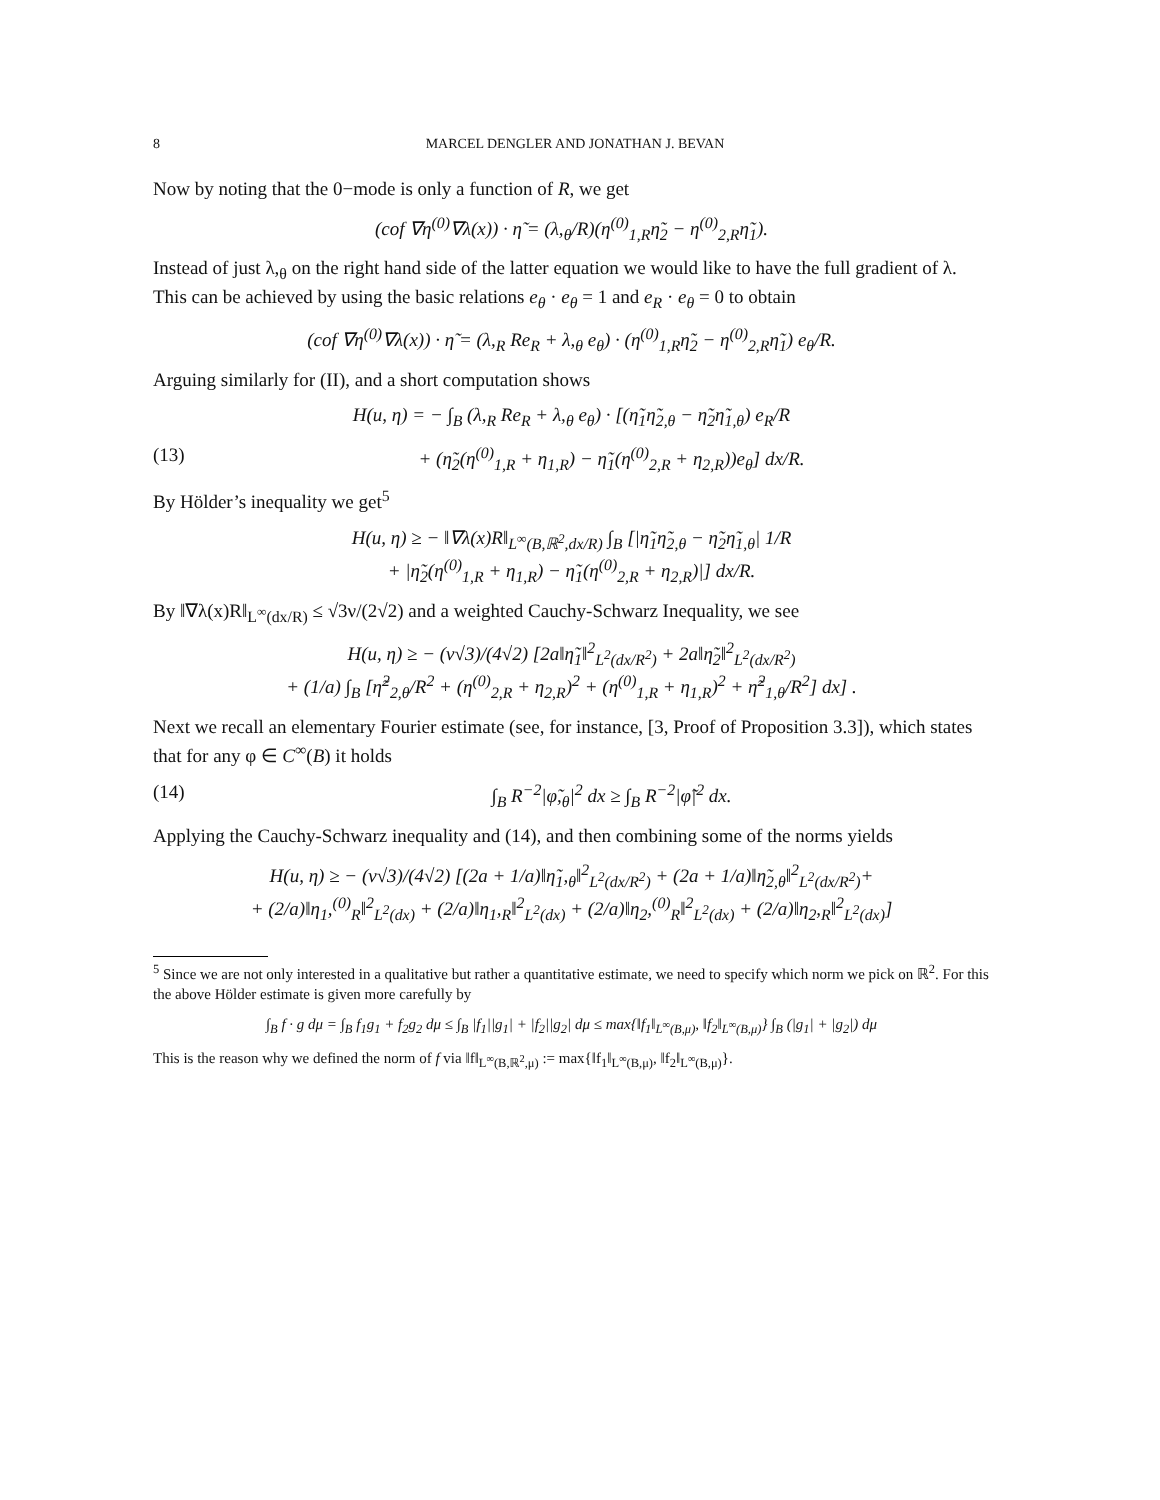8 MARCEL DENGLER AND JONATHAN J. BEVAN
Now by noting that the 0−mode is only a function of R, we get
(cof ∇η<sup>(0)</sup>∇λ(x)) · η̃ = (λ,<sub>θ</sub>/R)(η<sup>(0)</sup><sub>1,R</sub>η̃<sub>2</sub> − η<sup>(0)</sup><sub>2,R</sub>η̃<sub>1</sub>).
Instead of just λ,<sub>θ</sub> on the right hand side of the latter equation we would like to have the full gradient of λ. This can be achieved by using the basic relations e<sub>θ</sub> · e<sub>θ</sub> = 1 and e<sub>R</sub> · e<sub>θ</sub> = 0 to obtain
(cof ∇η<sup>(0)</sup>∇λ(x)) · η̃ = (λ,<sub>R</sub> Re<sub>R</sub> + λ,<sub>θ</sub> e<sub>θ</sub>) · (η<sup>(0)</sup><sub>1,R</sub>η̃<sub>2</sub> − η<sup>(0)</sup><sub>2,R</sub>η̃<sub>1</sub>) e<sub>θ</sub>/R.
Arguing similarly for (II), and a short computation shows
H(u, η) = − ∫<sub>B</sub> (λ,<sub>R</sub> Re<sub>R</sub> + λ,<sub>θ</sub> e<sub>θ</sub>) · [(η̃<sub>1</sub>η̃<sub>2,θ</sub> − η̃<sub>2</sub>η̃<sub>1,θ</sub>) e<sub>R</sub>/R
(13) + (η̃<sub>2</sub>(η<sup>(0)</sup><sub>1,R</sub> + η<sub>1,R</sub>) − η̃<sub>1</sub>(η<sup>(0)</sup><sub>2,R</sub> + η<sub>2,R</sub>))e<sub>θ</sub>] dx/R.
By Hölder’s inequality we get<sup>5</sup>
H(u, η) ≥ − ‖∇λ(x)R‖<sub>L<sup>∞</sup>(B,ℝ<sup>2</sup>,dx/R)</sub> ∫<sub>B</sub> [|η̃<sub>1</sub>η̃<sub>2,θ</sub> − η̃<sub>2</sub>η̃<sub>1,θ</sub>| 1/R
+ |η̃<sub>2</sub>(η<sup>(0)</sup><sub>1,R</sub> + η<sub>1,R</sub>) − η̃<sub>1</sub>(η<sup>(0)</sup><sub>2,R</sub> + η<sub>2,R</sub>)|] dx/R.
By ‖∇λ(x)R‖<sub>L<sup>∞</sup>(dx/R)</sub> ≤ √3ν/(2√2) and a weighted Cauchy-Schwarz Inequality, we see
H(u, η) ≥ − (ν√3)/(4√2) [2a‖η̃<sub>1</sub>‖<sup>2</sup><sub>L<sup>2</sup>(dx/R<sup>2</sup>)</sub> + 2a‖η̃<sub>2</sub>‖<sup>2</sup><sub>L<sup>2</sup>(dx/R<sup>2</sup>)</sub>
+ (1/a) ∫<sub>B</sub> [η̃<sup>2</sup><sub>2,θ</sub>/R<sup>2</sup> + (η<sup>(0)</sup><sub>2,R</sub> + η<sub>2,R</sub>)<sup>2</sup> + (η<sup>(0)</sup><sub>1,R</sub> + η<sub>1,R</sub>)<sup>2</sup> + η̃<sup>2</sup><sub>1,θ</sub>/R<sup>2</sup>] dx] .
Next we recall an elementary Fourier estimate (see, for instance, [3, Proof of Proposition 3.3]), which states that for any φ ∈ C<sup>∞</sup>(B) it holds
(14) ∫<sub>B</sub> R<sup>−2</sup>|φ̃,<sub>θ</sub>|<sup>2</sup> dx ≥ ∫<sub>B</sub> R<sup>−2</sup>|φ̃|<sup>2</sup> dx.
Applying the Cauchy-Schwarz inequality and (14), and then combining some of the norms yields
H(u, η) ≥ − (ν√3)/(4√2) [(2a + 1/a)‖η̃<sub>1</sub>,<sub>θ</sub>‖<sup>2</sup><sub>L<sup>2</sup>(dx/R<sup>2</sup>)</sub> + (2a + 1/a)‖η̃<sub>2,θ</sub>‖<sup>2</sup><sub>L<sup>2</sup>(dx/R<sup>2</sup>)</sub>+
+ (2/a)‖η<sub>1</sub>,<sup>(0)</sup><sub>R</sub>‖<sup>2</sup><sub>L<sup>2</sup>(dx)</sub> + (2/a)‖η<sub>1</sub>,<sub>R</sub>‖<sup>2</sup><sub>L<sup>2</sup>(dx)</sub> + (2/a)‖η<sub>2</sub>,<sup>(0)</sup><sub>R</sub>‖<sup>2</sup><sub>L<sup>2</sup>(dx)</sub> + (2/a)‖η<sub>2</sub>,<sub>R</sub>‖<sup>2</sup><sub>L<sup>2</sup>(dx)</sub>]
<sup>5</sup> Since we are not only interested in a qualitative but rather a quantitative estimate, we need to specify which norm we pick on ℝ<sup>2</sup>. For this the above Hölder estimate is given more carefully by
∫<sub>B</sub> f · g dμ = ∫<sub>B</sub> f<sub>1</sub>g<sub>1</sub> + f<sub>2</sub>g<sub>2</sub> dμ ≤ ∫<sub>B</sub> |f<sub>1</sub>||g<sub>1</sub>| + |f<sub>2</sub>||g<sub>2</sub>| dμ ≤ max{‖f<sub>1</sub>‖<sub>L<sup>∞</sup>(B,μ)</sub>, ‖f<sub>2</sub>‖<sub>L<sup>∞</sup>(B,μ)</sub>} ∫<sub>B</sub> (|g<sub>1</sub>| + |g<sub>2</sub>|) dμ
This is the reason why we defined the norm of f via ‖f‖<sub>L<sup>∞</sup>(B,ℝ<sup>2</sup>,μ)</sub> := max{‖f<sub>1</sub>‖<sub>L<sup>∞</sup>(B,μ)</sub>, ‖f<sub>2</sub>‖<sub>L<sup>∞</sup>(B,μ)</sub>}.